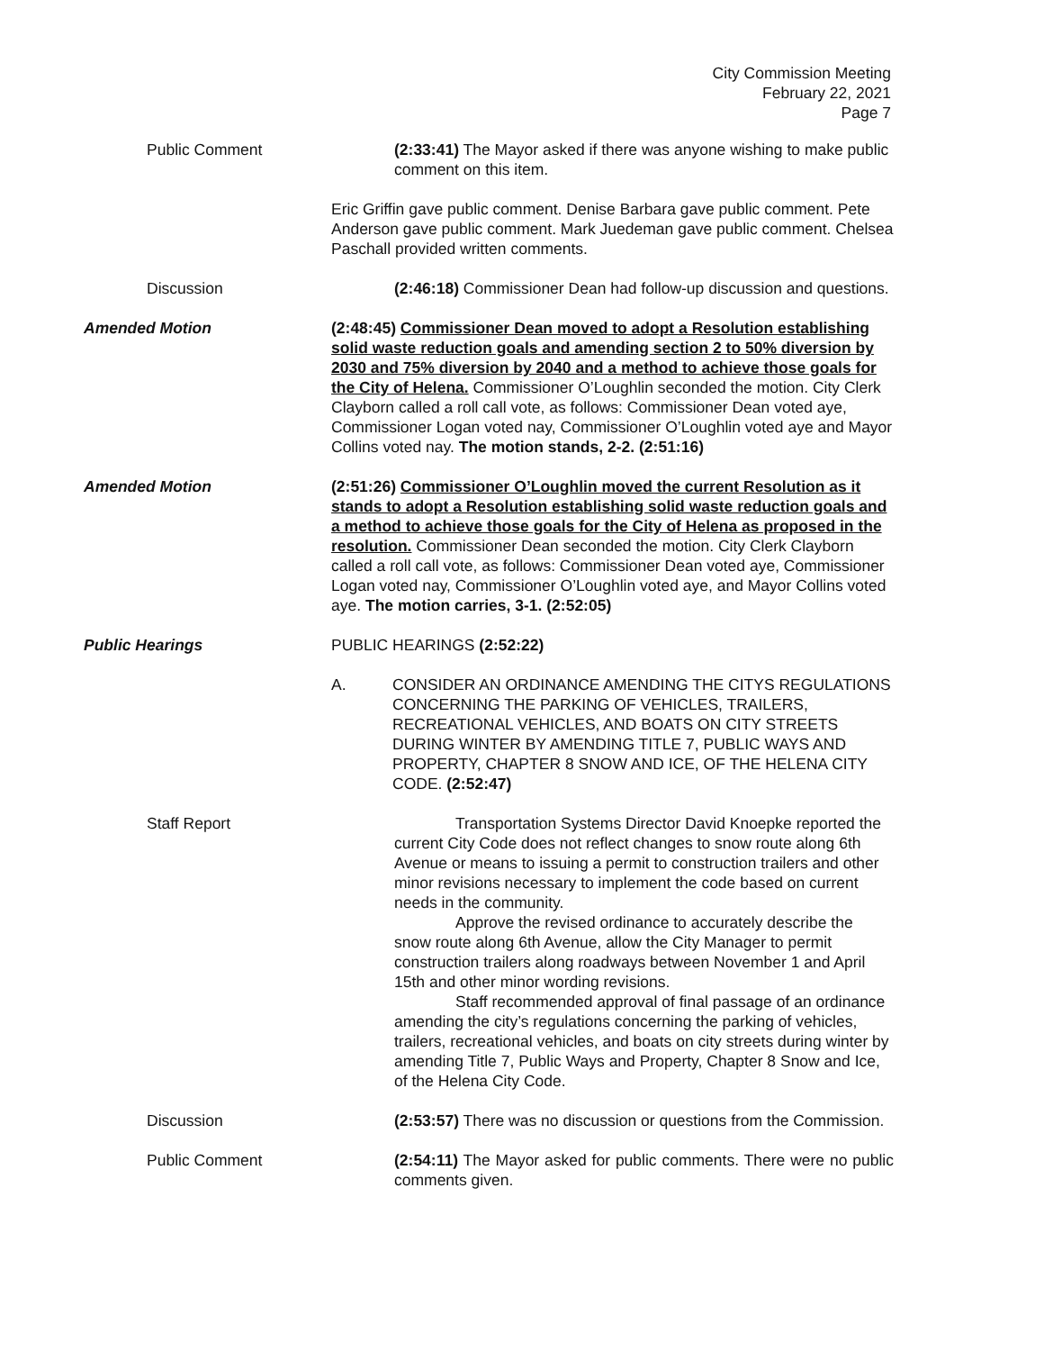City Commission Meeting
February 22, 2021
Page 7
Public Comment (2:33:41) The Mayor asked if there was anyone wishing to make public comment on this item.
Eric Griffin gave public comment. Denise Barbara gave public comment. Pete Anderson gave public comment. Mark Juedeman gave public comment. Chelsea Paschall provided written comments.
Discussion (2:46:18) Commissioner Dean had follow-up discussion and questions.
Amended Motion (2:48:45) Commissioner Dean moved to adopt a Resolution establishing solid waste reduction goals and amending section 2 to 50% diversion by 2030 and 75% diversion by 2040 and a method to achieve those goals for the City of Helena. Commissioner O’Loughlin seconded the motion. City Clerk Clayborn called a roll call vote, as follows: Commissioner Dean voted aye, Commissioner Logan voted nay, Commissioner O’Loughlin voted aye and Mayor Collins voted nay. The motion stands, 2-2. (2:51:16)
Amended Motion (2:51:26) Commissioner O’Loughlin moved the current Resolution as it stands to adopt a Resolution establishing solid waste reduction goals and a method to achieve those goals for the City of Helena as proposed in the resolution. Commissioner Dean seconded the motion. City Clerk Clayborn called a roll call vote, as follows: Commissioner Dean voted aye, Commissioner Logan voted nay, Commissioner O’Loughlin voted aye, and Mayor Collins voted aye. The motion carries, 3-1. (2:52:05)
Public Hearings PUBLIC HEARINGS (2:52:22)
A. CONSIDER AN ORDINANCE AMENDING THE CITYS REGULATIONS CONCERNING THE PARKING OF VEHICLES, TRAILERS, RECREATIONAL VEHICLES, AND BOATS ON CITY STREETS DURING WINTER BY AMENDING TITLE 7, PUBLIC WAYS AND PROPERTY, CHAPTER 8 SNOW AND ICE, OF THE HELENA CITY CODE. (2:52:47)
Staff Report Transportation Systems Director David Knoepke reported the current City Code does not reflect changes to snow route along 6th Avenue or means to issuing a permit to construction trailers and other minor revisions necessary to implement the code based on current needs in the community.
Approve the revised ordinance to accurately describe the snow route along 6th Avenue, allow the City Manager to permit construction trailers along roadways between November 1 and April 15th and other minor wording revisions.
Staff recommended approval of final passage of an ordinance amending the city’s regulations concerning the parking of vehicles, trailers, recreational vehicles, and boats on city streets during winter by amending Title 7, Public Ways and Property, Chapter 8 Snow and Ice, of the Helena City Code.
Discussion (2:53:57) There was no discussion or questions from the Commission.
Public Comment (2:54:11) The Mayor asked for public comments. There were no public comments given.